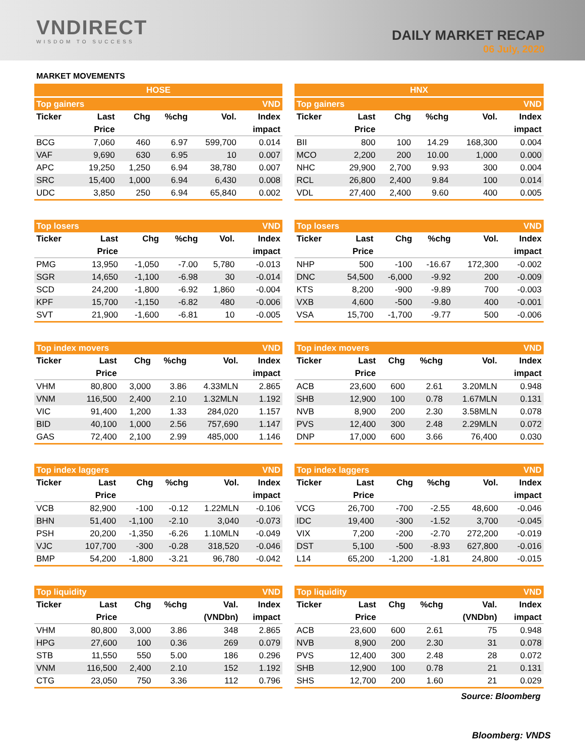VNDIRECT
WISDOM TO SUCCESS
DAILY MARKET RECAP
06 July, 2020
MARKET MOVEMENTS
| HOSE | | | | | |
| --- | --- | --- | --- | --- | --- |
| Top gainers | | | | | VND |
| Ticker | Last | Chg | %chg | Vol. | Index |
| | Price | | | | impact |
| BCG | 7,060 | 460 | 6.97 | 599,700 | 0.014 |
| VAF | 9,690 | 630 | 6.95 | 10 | 0.007 |
| APC | 19,250 | 1,250 | 6.94 | 38,780 | 0.007 |
| SRC | 15,400 | 1,000 | 6.94 | 6,430 | 0.008 |
| UDC | 3,850 | 250 | 6.94 | 65,840 | 0.002 |
| HNX | | | | | |
| --- | --- | --- | --- | --- | --- |
| Top gainers | | | | | VND |
| Ticker | Last | Chg | %chg | Vol. | Index |
| | Price | | | | impact |
| BII | 800 | 100 | 14.29 | 168,300 | 0.004 |
| MCO | 2,200 | 200 | 10.00 | 1,000 | 0.000 |
| NHC | 29,900 | 2,700 | 9.93 | 300 | 0.004 |
| RCL | 26,800 | 2,400 | 9.84 | 100 | 0.014 |
| VDL | 27,400 | 2,400 | 9.60 | 400 | 0.005 |
| Top losers | | | | | VND |
| --- | --- | --- | --- | --- | --- |
| Ticker | Last | Chg | %chg | Vol. | Index |
| | Price | | | | impact |
| PMG | 13,950 | -1,050 | -7.00 | 5,780 | -0.013 |
| SGR | 14,650 | -1,100 | -6.98 | 30 | -0.014 |
| SCD | 24,200 | -1,800 | -6.92 | 1,860 | -0.004 |
| KPF | 15,700 | -1,150 | -6.82 | 480 | -0.006 |
| SVT | 21,900 | -1,600 | -6.81 | 10 | -0.005 |
| Top losers | | | | | VND |
| --- | --- | --- | --- | --- | --- |
| Ticker | Last | Chg | %chg | Vol. | Index |
| | Price | | | | impact |
| NHP | 500 | -100 | -16.67 | 172,300 | -0.002 |
| DNC | 54,500 | -6,000 | -9.92 | 200 | -0.009 |
| KTS | 8,200 | -900 | -9.89 | 700 | -0.003 |
| VXB | 4,600 | -500 | -9.80 | 400 | -0.001 |
| VSA | 15,700 | -1,700 | -9.77 | 500 | -0.006 |
| Top index movers | | | | | VND |
| --- | --- | --- | --- | --- | --- |
| Ticker | Last | Chg | %chg | Vol. | Index |
| | Price | | | | impact |
| VHM | 80,800 | 3,000 | 3.86 | 4.33MLN | 2.865 |
| VNM | 116,500 | 2,400 | 2.10 | 1.32MLN | 1.192 |
| VIC | 91,400 | 1,200 | 1.33 | 284,020 | 1.157 |
| BID | 40,100 | 1,000 | 2.56 | 757,690 | 1.147 |
| GAS | 72,400 | 2,100 | 2.99 | 485,000 | 1.146 |
| Top index movers | | | | | VND |
| --- | --- | --- | --- | --- | --- |
| Ticker | Last | Chg | %chg | Vol. | Index |
| | Price | | | | impact |
| ACB | 23,600 | 600 | 2.61 | 3.20MLN | 0.948 |
| SHB | 12,900 | 100 | 0.78 | 1.67MLN | 0.131 |
| NVB | 8,900 | 200 | 2.30 | 3.58MLN | 0.078 |
| PVS | 12,400 | 300 | 2.48 | 2.29MLN | 0.072 |
| DNP | 17,000 | 600 | 3.66 | 76,400 | 0.030 |
| Top index laggers | | | | | VND |
| --- | --- | --- | --- | --- | --- |
| Ticker | Last | Chg | %chg | Vol. | Index |
| | Price | | | | impact |
| VCB | 82,900 | -100 | -0.12 | 1.22MLN | -0.106 |
| BHN | 51,400 | -1,100 | -2.10 | 3,040 | -0.073 |
| PSH | 20,200 | -1,350 | -6.26 | 1.10MLN | -0.049 |
| VJC | 107,700 | -300 | -0.28 | 318,520 | -0.046 |
| BMP | 54,200 | -1,800 | -3.21 | 96,780 | -0.042 |
| Top index laggers | | | | | VND |
| --- | --- | --- | --- | --- | --- |
| Ticker | Last | Chg | %chg | Vol. | Index |
| | Price | | | | impact |
| VCG | 26,700 | -700 | -2.55 | 48,600 | -0.046 |
| IDC | 19,400 | -300 | -1.52 | 3,700 | -0.045 |
| VIX | 7,200 | -200 | -2.70 | 272,200 | -0.019 |
| DST | 5,100 | -500 | -8.93 | 627,800 | -0.016 |
| L14 | 65,200 | -1,200 | -1.81 | 24,800 | -0.015 |
| Top liquidity | | | | | VND |
| --- | --- | --- | --- | --- | --- |
| Ticker | Last | Chg | %chg | Val. | Index |
| | Price | | | (VNDbn) | impact |
| VHM | 80,800 | 3,000 | 3.86 | 348 | 2.865 |
| HPG | 27,600 | 100 | 0.36 | 269 | 0.079 |
| STB | 11,550 | 550 | 5.00 | 186 | 0.296 |
| VNM | 116,500 | 2,400 | 2.10 | 152 | 1.192 |
| CTG | 23,050 | 750 | 3.36 | 112 | 0.796 |
| Top liquidity | | | | | VND |
| --- | --- | --- | --- | --- | --- |
| Ticker | Last | Chg | %chg | Val. | Index |
| | Price | | | (VNDbn) | impact |
| ACB | 23,600 | 600 | 2.61 | 75 | 0.948 |
| NVB | 8,900 | 200 | 2.30 | 31 | 0.078 |
| PVS | 12,400 | 300 | 2.48 | 28 | 0.072 |
| SHB | 12,900 | 100 | 0.78 | 21 | 0.131 |
| SHS | 12,700 | 200 | 1.60 | 21 | 0.029 |
Source: Bloomberg
Bloomberg: VNDS